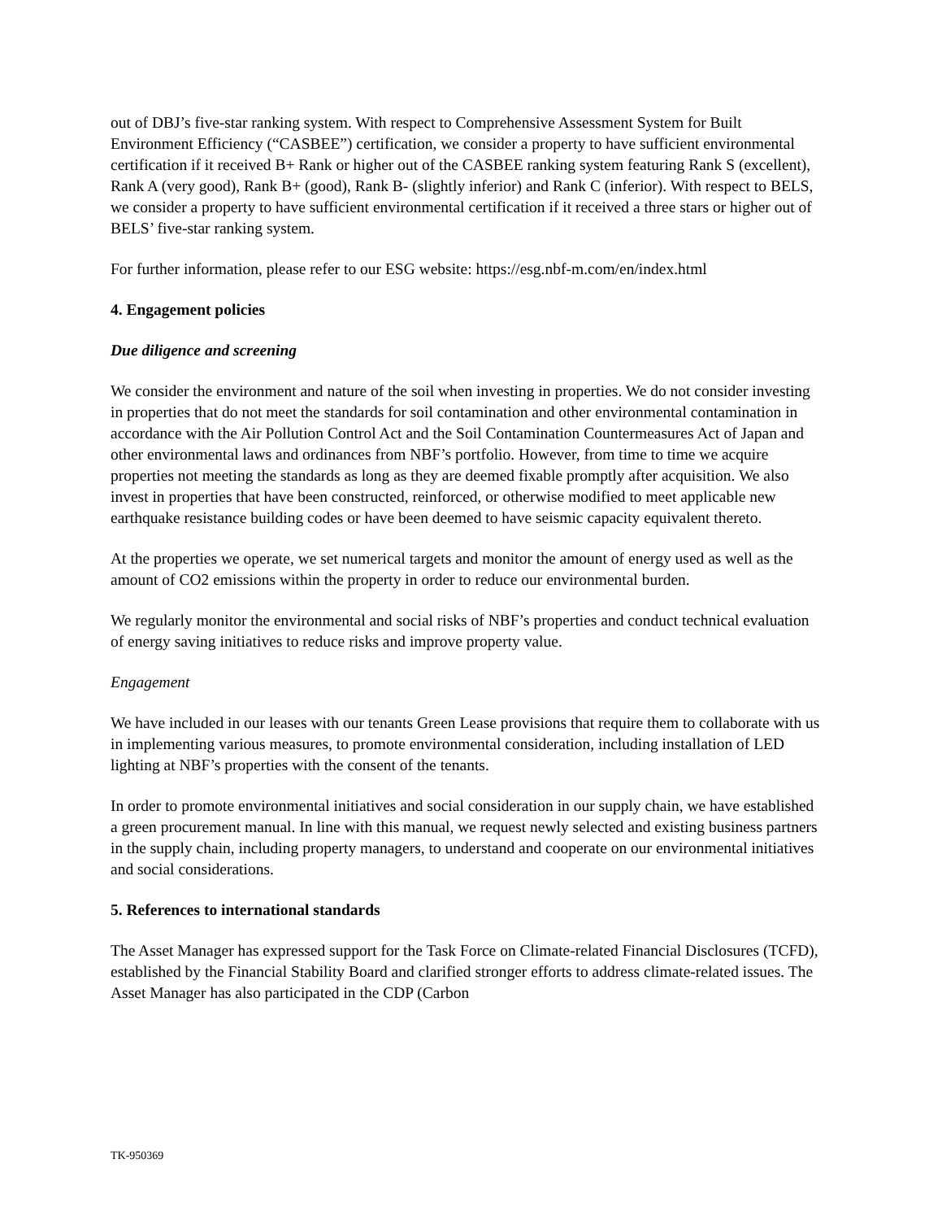out of DBJ’s five-star ranking system. With respect to Comprehensive Assessment System for Built Environment Efficiency (“CASBEE”) certification, we consider a property to have sufficient environmental certification if it received B+ Rank or higher out of the CASBEE ranking system featuring Rank S (excellent), Rank A (very good), Rank B+ (good), Rank B- (slightly inferior) and Rank C (inferior). With respect to BELS, we consider a property to have sufficient environmental certification if it received a three stars or higher out of BELS’ five-star ranking system.
For further information, please refer to our ESG website: https://esg.nbf-m.com/en/index.html
4. Engagement policies
Due diligence and screening
We consider the environment and nature of the soil when investing in properties. We do not consider investing in properties that do not meet the standards for soil contamination and other environmental contamination in accordance with the Air Pollution Control Act and the Soil Contamination Countermeasures Act of Japan and other environmental laws and ordinances from NBF’s portfolio. However, from time to time we acquire properties not meeting the standards as long as they are deemed fixable promptly after acquisition. We also invest in properties that have been constructed, reinforced, or otherwise modified to meet applicable new earthquake resistance building codes or have been deemed to have seismic capacity equivalent thereto.
At the properties we operate, we set numerical targets and monitor the amount of energy used as well as the amount of CO2 emissions within the property in order to reduce our environmental burden.
We regularly monitor the environmental and social risks of NBF’s properties and conduct technical evaluation of energy saving initiatives to reduce risks and improve property value.
Engagement
We have included in our leases with our tenants Green Lease provisions that require them to collaborate with us in implementing various measures, to promote environmental consideration, including installation of LED lighting at NBF’s properties with the consent of the tenants.
In order to promote environmental initiatives and social consideration in our supply chain, we have established a green procurement manual. In line with this manual, we request newly selected and existing business partners in the supply chain, including property managers, to understand and cooperate on our environmental initiatives and social considerations.
5. References to international standards
The Asset Manager has expressed support for the Task Force on Climate-related Financial Disclosures (TCFD), established by the Financial Stability Board and clarified stronger efforts to address climate-related issues. The Asset Manager has also participated in the CDP (Carbon
TK-950369